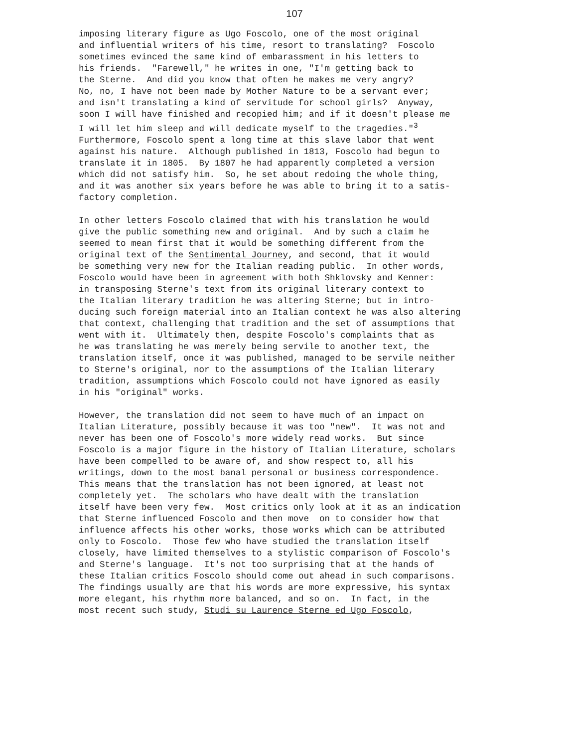107
imposing literary figure as Ugo Foscolo, one of the most original and influential writers of his time, resort to translating? Foscolo sometimes evinced the same kind of embarassment in his letters to his friends. "Farewell," he writes in one, "I'm getting back to the Sterne. And did you know that often he makes me very angry? No, no, I have not been made by Mother Nature to be a servant ever; and isn't translating a kind of servitude for school girls? Anyway, soon I will have finished and recopied him; and if it doesn't please me I will let him sleep and will dedicate myself to the tragedies."<sup>3</sup> Furthermore, Foscolo spent a long time at this slave labor that went against his nature. Although published in 1813, Foscolo had begun to translate it in 1805. By 1807 he had apparently completed a version which did not satisfy him. So, he set about redoing the whole thing, and it was another six years before he was able to bring it to a satis- factory completion.
In other letters Foscolo claimed that with his translation he would give the public something new and original. And by such a claim he seemed to mean first that it would be something different from the original text of the Sentimental Journey, and second, that it would be something very new for the Italian reading public. In other words, Foscolo would have been in agreement with both Shklovsky and Kenner: in transposing Sterne's text from its original literary context to the Italian literary tradition he was altering Sterne; but in intro- ducing such foreign material into an Italian context he was also altering that context, challenging that tradition and the set of assumptions that went with it. Ultimately then, despite Foscolo's complaints that as he was translating he was merely being servile to another text, the translation itself, once it was published, managed to be servile neither to Sterne's original, nor to the assumptions of the Italian literary tradition, assumptions which Foscolo could not have ignored as easily in his "original" works.
However, the translation did not seem to have much of an impact on Italian Literature, possibly because it was too "new". It was not and never has been one of Foscolo's more widely read works. But since Foscolo is a major figure in the history of Italian Literature, scholars have been compelled to be aware of, and show respect to, all his writings, down to the most banal personal or business correspondence. This means that the translation has not been ignored, at least not completely yet. The scholars who have dealt with the translation itself have been very few. Most critics only look at it as an indication that Sterne influenced Foscolo and then move on to consider how that influence affects his other works, those works which can be attributed only to Foscolo. Those few who have studied the translation itself closely, have limited themselves to a stylistic comparison of Foscolo's and Sterne's language. It's not too surprising that at the hands of these Italian critics Foscolo should come out ahead in such comparisons. The findings usually are that his words are more expressive, his syntax more elegant, his rhythm more balanced, and so on. In fact, in the most recent such study, Studi su Laurence Sterne ed Ugo Foscolo,